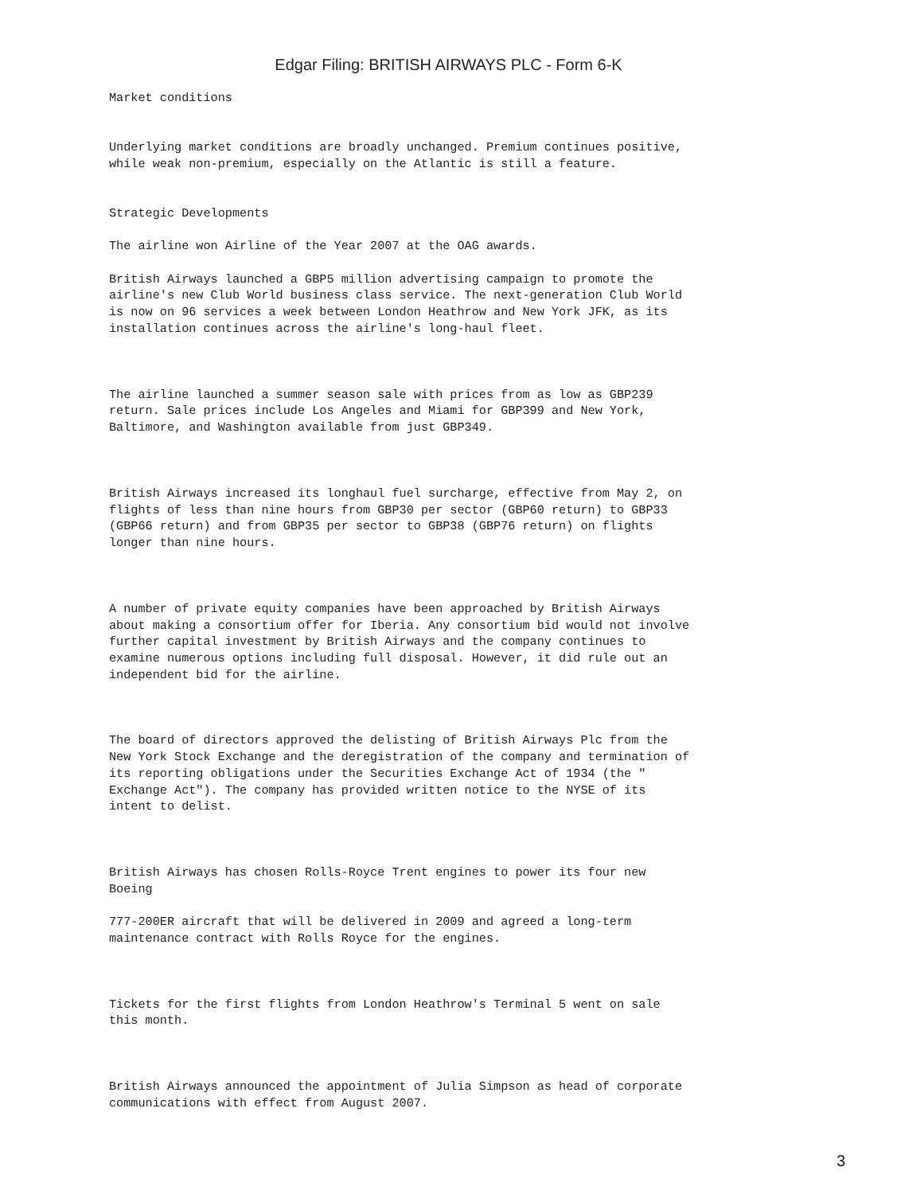Edgar Filing: BRITISH AIRWAYS PLC - Form 6-K
Market conditions


Underlying market conditions are broadly unchanged. Premium continues positive,
while weak non-premium, especially on the Atlantic is still a feature.


Strategic Developments

The airline won Airline of the Year 2007 at the OAG awards.

British Airways launched a GBP5 million advertising campaign to promote the
airline's new Club World business class service. The next-generation Club World
is now on 96 services a week between London Heathrow and New York JFK, as its
installation continues across the airline's long-haul fleet.



The airline launched a summer season sale with prices from as low as GBP239
return. Sale prices include Los Angeles and Miami for GBP399 and New York,
Baltimore, and Washington available from just GBP349.



British Airways increased its longhaul fuel surcharge, effective from May 2, on
flights of less than nine hours from GBP30 per sector (GBP60 return) to GBP33
(GBP66 return) and from GBP35 per sector to GBP38 (GBP76 return) on flights
longer than nine hours.



A number of private equity companies have been approached by British Airways
about making a consortium offer for Iberia. Any consortium bid would not involve
further capital investment by British Airways and the company continues to
examine numerous options including full disposal. However, it did rule out an
independent bid for the airline.



The board of directors approved the delisting of British Airways Plc from the
New York Stock Exchange and the deregistration of the company and termination of
its reporting obligations under the Securities Exchange Act of 1934 (the "
Exchange Act"). The company has provided written notice to the NYSE of its
intent to delist.



British Airways has chosen Rolls-Royce Trent engines to power its four new
Boeing

777-200ER aircraft that will be delivered in 2009 and agreed a long-term
maintenance contract with Rolls Royce for the engines.



Tickets for the first flights from London Heathrow's Terminal 5 went on sale
this month.



British Airways announced the appointment of Julia Simpson as head of corporate
communications with effect from August 2007.
3